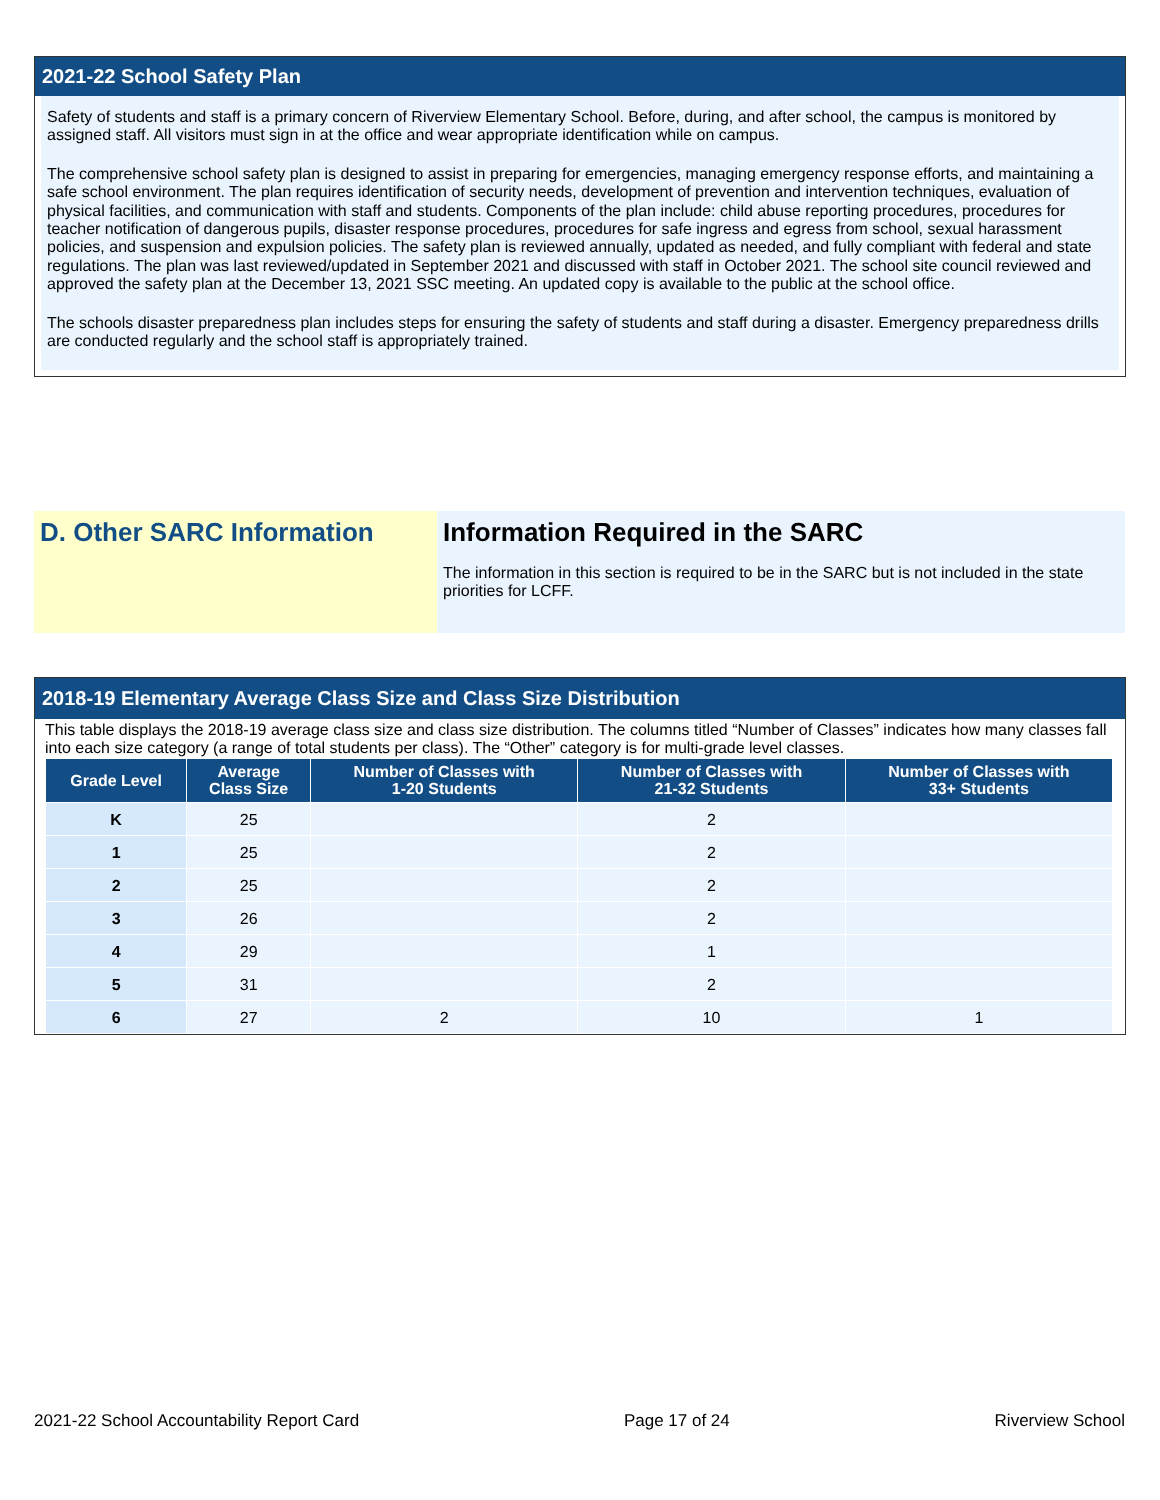2021-22 School Safety Plan
Safety of students and staff is a primary concern of Riverview Elementary School. Before, during, and after school, the campus is monitored by assigned staff. All visitors must sign in at the office and wear appropriate identification while on campus.
The comprehensive school safety plan is designed to assist in preparing for emergencies, managing emergency response efforts, and maintaining a safe school environment. The plan requires identification of security needs, development of prevention and intervention techniques, evaluation of physical facilities, and communication with staff and students. Components of the plan include: child abuse reporting procedures, procedures for teacher notification of dangerous pupils, disaster response procedures, procedures for safe ingress and egress from school, sexual harassment policies, and suspension and expulsion policies. The safety plan is reviewed annually, updated as needed, and fully compliant with federal and state regulations. The plan was last reviewed/updated in September 2021 and discussed with staff in October 2021. The school site council reviewed and approved the safety plan at the December 13, 2021 SSC meeting. An updated copy is available to the public at the school office.
The schools disaster preparedness plan includes steps for ensuring the safety of students and staff during a disaster. Emergency preparedness drills are conducted regularly and the school staff is appropriately trained.
D. Other SARC Information Information Required in the SARC
The information in this section is required to be in the SARC but is not included in the state priorities for LCFF.
2018-19 Elementary Average Class Size and Class Size Distribution
This table displays the 2018-19 average class size and class size distribution. The columns titled “Number of Classes” indicates how many classes fall into each size category (a range of total students per class). The “Other” category is for multi-grade level classes.
| Grade Level | Average Class Size | Number of Classes with 1-20 Students | Number of Classes with 21-32 Students | Number of Classes with 33+ Students |
| --- | --- | --- | --- | --- |
| K | 25 | | 2 | |
| 1 | 25 | | 2 | |
| 2 | 25 | | 2 | |
| 3 | 26 | | 2 | |
| 4 | 29 | | 1 | |
| 5 | 31 | | 2 | |
| 6 | 27 | 2 | 10 | 1 |
2021-22 School Accountability Report Card Page 17 of 24 Riverview School